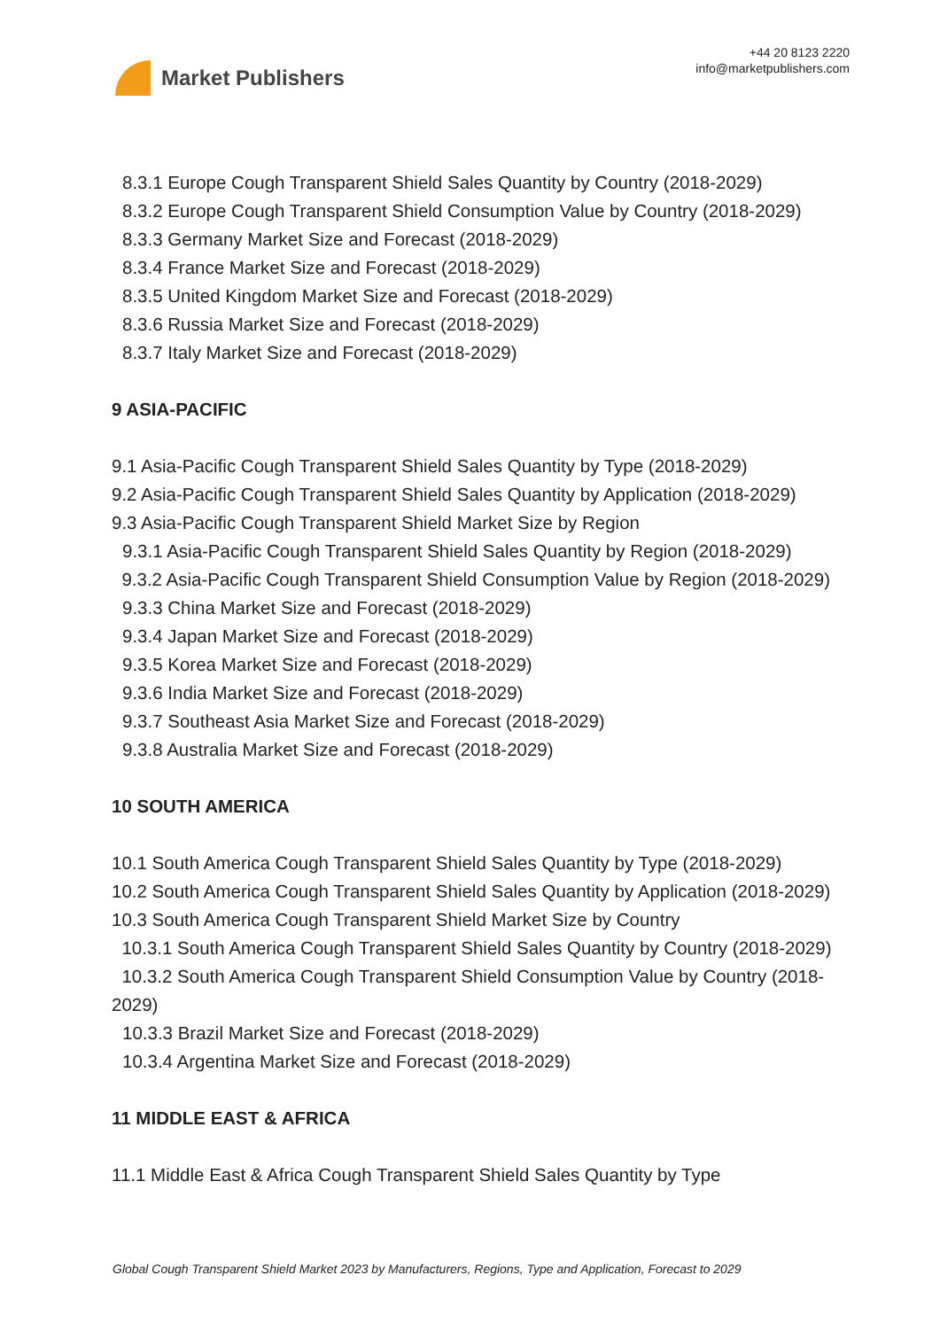Market Publishers
+44 20 8123 2220
info@marketpublishers.com
8.3.1 Europe Cough Transparent Shield Sales Quantity by Country (2018-2029)
8.3.2 Europe Cough Transparent Shield Consumption Value by Country (2018-2029)
8.3.3 Germany Market Size and Forecast (2018-2029)
8.3.4 France Market Size and Forecast (2018-2029)
8.3.5 United Kingdom Market Size and Forecast (2018-2029)
8.3.6 Russia Market Size and Forecast (2018-2029)
8.3.7 Italy Market Size and Forecast (2018-2029)
9 ASIA-PACIFIC
9.1 Asia-Pacific Cough Transparent Shield Sales Quantity by Type (2018-2029)
9.2 Asia-Pacific Cough Transparent Shield Sales Quantity by Application (2018-2029)
9.3 Asia-Pacific Cough Transparent Shield Market Size by Region
9.3.1 Asia-Pacific Cough Transparent Shield Sales Quantity by Region (2018-2029)
9.3.2 Asia-Pacific Cough Transparent Shield Consumption Value by Region (2018-2029)
9.3.3 China Market Size and Forecast (2018-2029)
9.3.4 Japan Market Size and Forecast (2018-2029)
9.3.5 Korea Market Size and Forecast (2018-2029)
9.3.6 India Market Size and Forecast (2018-2029)
9.3.7 Southeast Asia Market Size and Forecast (2018-2029)
9.3.8 Australia Market Size and Forecast (2018-2029)
10 SOUTH AMERICA
10.1 South America Cough Transparent Shield Sales Quantity by Type (2018-2029)
10.2 South America Cough Transparent Shield Sales Quantity by Application (2018-2029)
10.3 South America Cough Transparent Shield Market Size by Country
10.3.1 South America Cough Transparent Shield Sales Quantity by Country (2018-2029)
10.3.2 South America Cough Transparent Shield Consumption Value by Country (2018-2029)
10.3.3 Brazil Market Size and Forecast (2018-2029)
10.3.4 Argentina Market Size and Forecast (2018-2029)
11 MIDDLE EAST & AFRICA
11.1 Middle East & Africa Cough Transparent Shield Sales Quantity by Type
Global Cough Transparent Shield Market 2023 by Manufacturers, Regions, Type and Application, Forecast to 2029